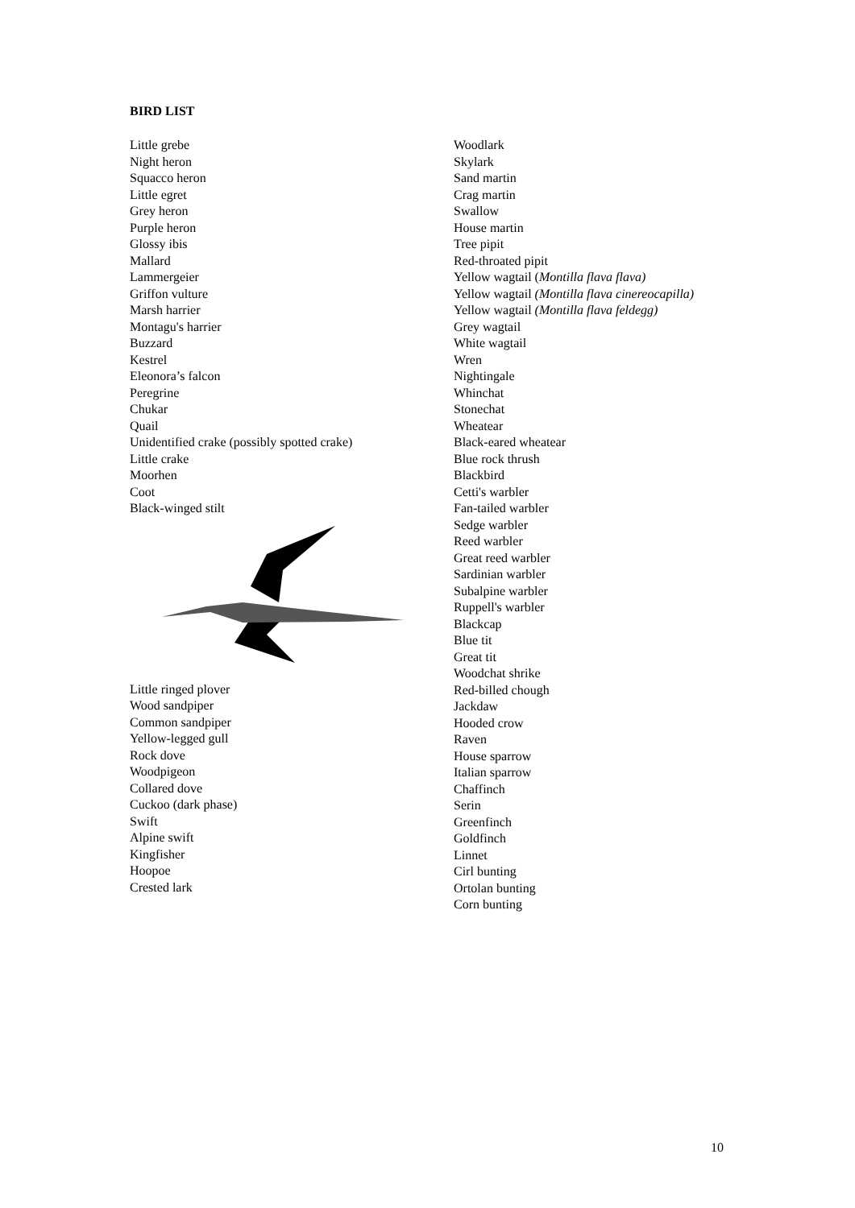BIRD LIST
Little grebe
Night heron
Squacco heron
Little egret
Grey heron
Purple heron
Glossy ibis
Mallard
Lammergeier
Griffon vulture
Marsh harrier
Montagu's harrier
Buzzard
Kestrel
Eleonora’s falcon
Peregrine
Chukar
Quail
Unidentified crake (possibly spotted crake)
Little crake
Moorhen
Coot
Black-winged stilt
Little ringed plover
Wood sandpiper
Common sandpiper
Yellow-legged gull
Rock dove
Woodpigeon
Collared dove
Cuckoo (dark phase)
Swift
Alpine swift
Kingfisher
Hoopoe
Crested lark
Woodlark
Skylark
Sand martin
Crag martin
Swallow
House martin
Tree pipit
Red-throated pipit
Yellow wagtail (Montilla flava flava)
Yellow wagtail (Montilla flava cinereocapilla)
Yellow wagtail (Montilla flava feldegg)
Grey wagtail
White wagtail
Wren
Nightingale
Whinchat
Stonechat
Wheatear
Black-eared wheatear
Blue rock thrush
Blackbird
Cetti's warbler
Fan-tailed warbler
Sedge warbler
Reed warbler
Great reed warbler
Sardinian warbler
Subalpine warbler
Ruppell's warbler
Blackcap
Blue tit
Great tit
Woodchat shrike
Red-billed chough
Jackdaw
Hooded crow
Raven
House sparrow
Italian sparrow
Chaffinch
Serin
Greenfinch
Goldfinch
Linnet
Cirl bunting
Ortolan bunting
Corn bunting
10